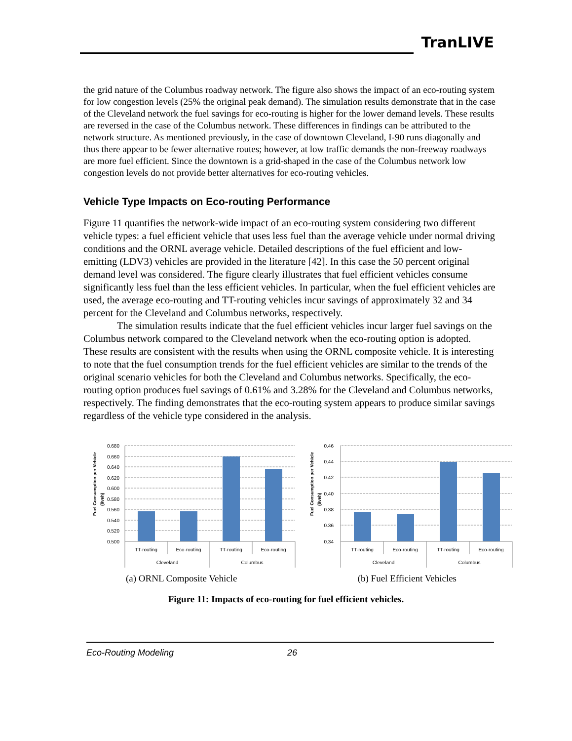TranLIVE
the grid nature of the Columbus roadway network. The figure also shows the impact of an eco-routing system for low congestion levels (25% the original peak demand). The simulation results demonstrate that in the case of the Cleveland network the fuel savings for eco-routing is higher for the lower demand levels. These results are reversed in the case of the Columbus network. These differences in findings can be attributed to the network structure. As mentioned previously, in the case of downtown Cleveland, I-90 runs diagonally and thus there appear to be fewer alternative routes; however, at low traffic demands the non-freeway roadways are more fuel efficient. Since the downtown is a grid-shaped in the case of the Columbus network low congestion levels do not provide better alternatives for eco-routing vehicles.
Vehicle Type Impacts on Eco-routing Performance
Figure 11 quantifies the network-wide impact of an eco-routing system considering two different vehicle types: a fuel efficient vehicle that uses less fuel than the average vehicle under normal driving conditions and the ORNL average vehicle. Detailed descriptions of the fuel efficient and low-emitting (LDV3) vehicles are provided in the literature [42]. In this case the 50 percent original demand level was considered. The figure clearly illustrates that fuel efficient vehicles consume significantly less fuel than the less efficient vehicles. In particular, when the fuel efficient vehicles are used, the average eco-routing and TT-routing vehicles incur savings of approximately 32 and 34 percent for the Cleveland and Columbus networks, respectively.
The simulation results indicate that the fuel efficient vehicles incur larger fuel savings on the Columbus network compared to the Cleveland network when the eco-routing option is adopted. These results are consistent with the results when using the ORNL composite vehicle. It is interesting to note that the fuel consumption trends for the fuel efficient vehicles are similar to the trends of the original scenario vehicles for both the Cleveland and Columbus networks. Specifically, the eco-routing option produces fuel savings of 0.61% and 3.28% for the Cleveland and Columbus networks, respectively. The finding demonstrates that the eco-routing system appears to produce similar savings regardless of the vehicle type considered in the analysis.
Fuel Consumption per Vehicle
(l/veh)
0.680
0.660
0.640
0.620
0.600
0.580
0.560
0.540
0.520
0.500
TT-routing
Eco-routing
TT-routing
Eco-routing
Cleveland
Columbus
Fuel Consumption per Vehicle
(l/veh)
0.46
0.44
0.42
0.40
0.38
0.36
0.34
TT-routing
Eco-routing
TT-routing
Eco-routing
Cleveland
Columbus
(a) ORNL Composite Vehicle (b) Fuel Efficient Vehicles
Figure 11: Impacts of eco-routing for fuel efficient vehicles.
Eco-Routing Modeling 26